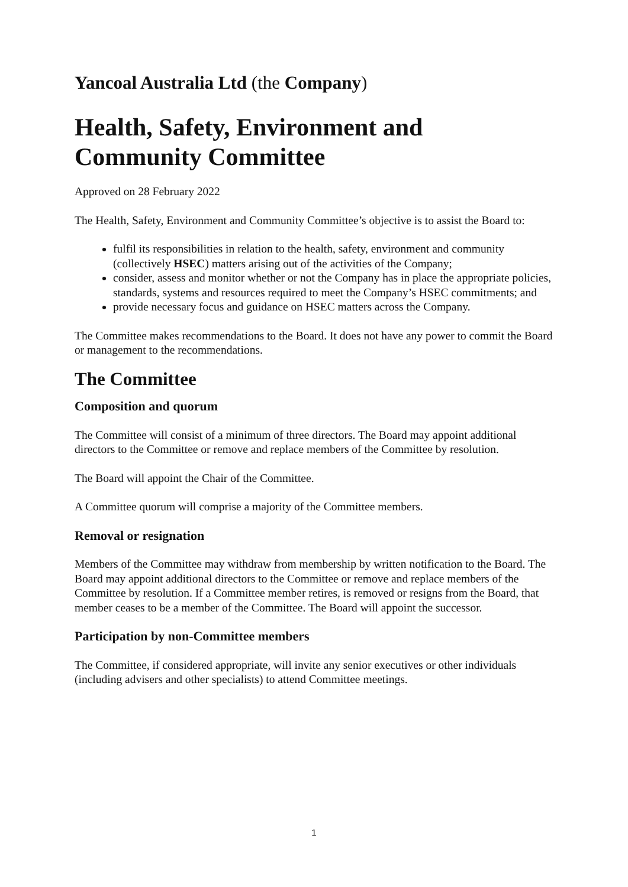Yancoal Australia Ltd (the Company)
Health, Safety, Environment and Community Committee
Approved on 28 February 2022
The Health, Safety, Environment and Community Committee’s objective is to assist the Board to:
fulfil its responsibilities in relation to the health, safety, environment and community (collectively HSEC) matters arising out of the activities of the Company;
consider, assess and monitor whether or not the Company has in place the appropriate policies, standards, systems and resources required to meet the Company’s HSEC commitments; and
provide necessary focus and guidance on HSEC matters across the Company.
The Committee makes recommendations to the Board. It does not have any power to commit the Board or management to the recommendations.
The Committee
Composition and quorum
The Committee will consist of a minimum of three directors. The Board may appoint additional directors to the Committee or remove and replace members of the Committee by resolution.
The Board will appoint the Chair of the Committee.
A Committee quorum will comprise a majority of the Committee members.
Removal or resignation
Members of the Committee may withdraw from membership by written notification to the Board. The Board may appoint additional directors to the Committee or remove and replace members of the Committee by resolution. If a Committee member retires, is removed or resigns from the Board, that member ceases to be a member of the Committee. The Board will appoint the successor.
Participation by non-Committee members
The Committee, if considered appropriate, will invite any senior executives or other individuals (including advisers and other specialists) to attend Committee meetings.
1